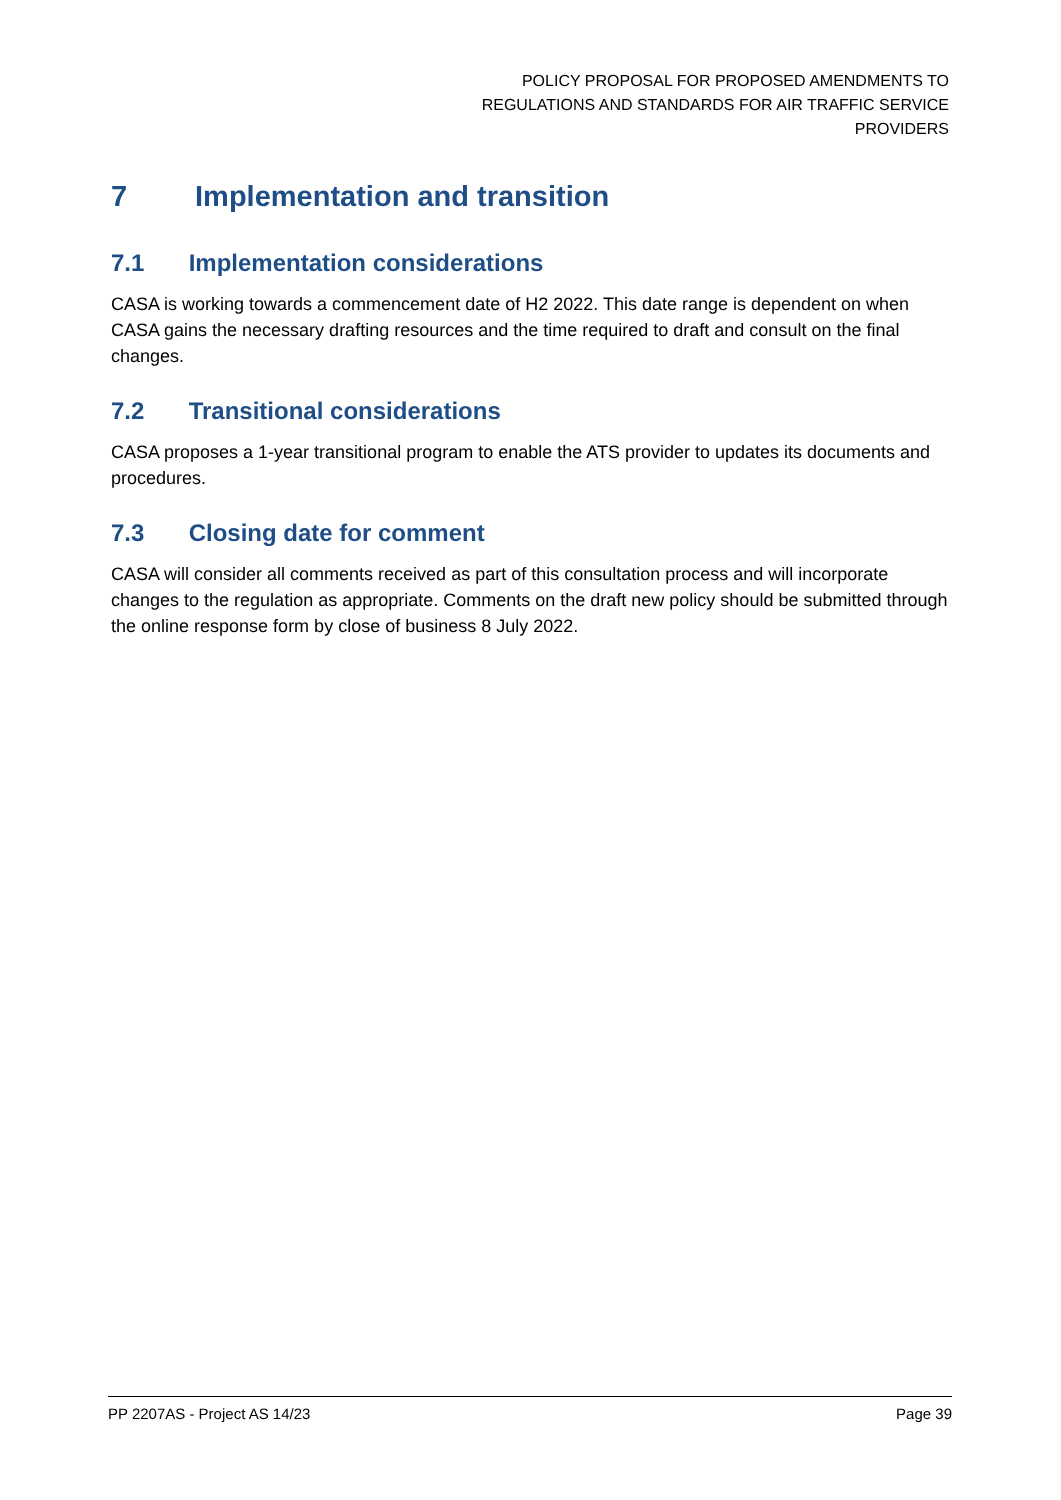POLICY PROPOSAL FOR PROPOSED AMENDMENTS TO
REGULATIONS AND STANDARDS FOR AIR TRAFFIC SERVICE
PROVIDERS
7 Implementation and transition
7.1 Implementation considerations
CASA is working towards a commencement date of H2 2022. This date range is dependent on when CASA gains the necessary drafting resources and the time required to draft and consult on the final changes.
7.2 Transitional considerations
CASA proposes a 1-year transitional program to enable the ATS provider to updates its documents and procedures.
7.3 Closing date for comment
CASA will consider all comments received as part of this consultation process and will incorporate changes to the regulation as appropriate. Comments on the draft new policy should be submitted through the online response form by close of business 8 July 2022.
PP 2207AS - Project AS 14/23 Page 39